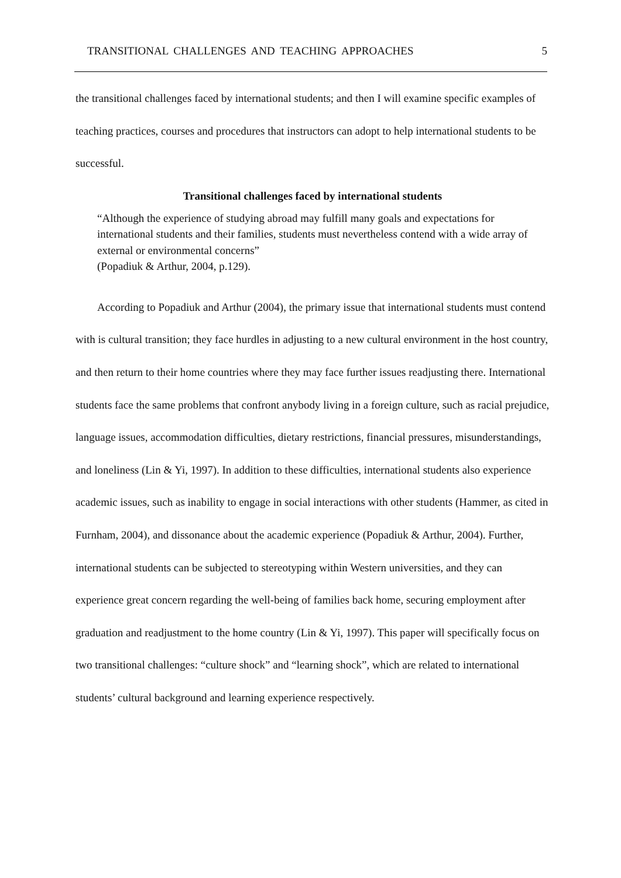TRANSITIONAL CHALLENGES AND TEACHING APPROACHES 5
the transitional challenges faced by international students; and then I will examine specific examples of teaching practices, courses and procedures that instructors can adopt to help international students to be successful.
Transitional challenges faced by international students
“Although the experience of studying abroad may fulfill many goals and expectations for international students and their families, students must nevertheless contend with a wide array of external or environmental concerns”
(Popadiuk & Arthur, 2004, p.129).
According to Popadiuk and Arthur (2004), the primary issue that international students must contend with is cultural transition; they face hurdles in adjusting to a new cultural environment in the host country, and then return to their home countries where they may face further issues readjusting there. International students face the same problems that confront anybody living in a foreign culture, such as racial prejudice, language issues, accommodation difficulties, dietary restrictions, financial pressures, misunderstandings, and loneliness (Lin & Yi, 1997). In addition to these difficulties, international students also experience academic issues, such as inability to engage in social interactions with other students (Hammer, as cited in Furnham, 2004), and dissonance about the academic experience (Popadiuk & Arthur, 2004). Further, international students can be subjected to stereotyping within Western universities, and they can experience great concern regarding the well-being of families back home, securing employment after graduation and readjustment to the home country (Lin & Yi, 1997). This paper will specifically focus on two transitional challenges: “culture shock” and “learning shock”, which are related to international students’ cultural background and learning experience respectively.